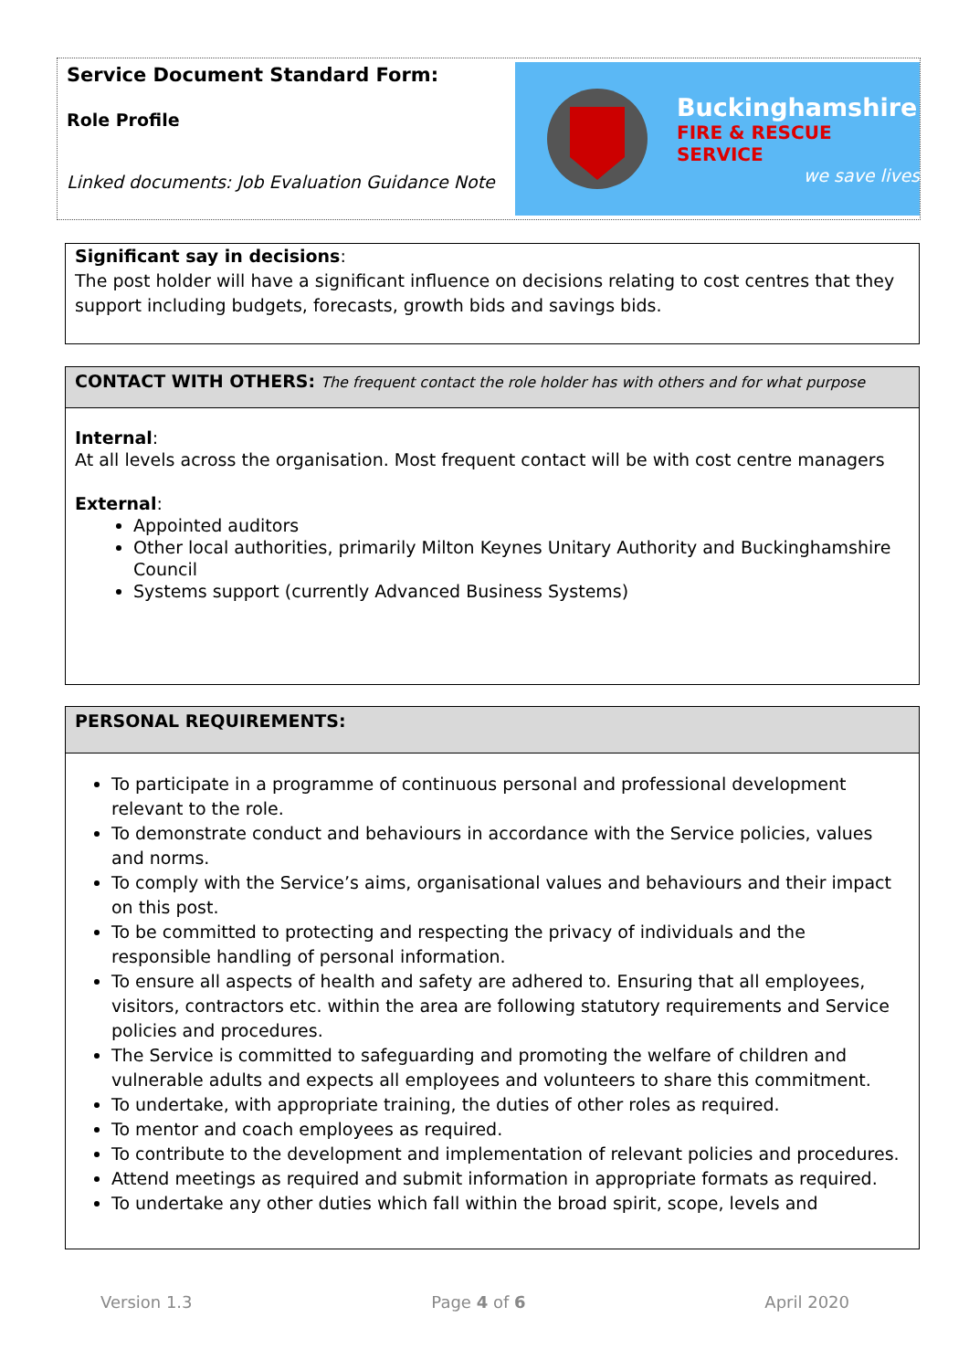Service Document Standard Form:
Role Profile
Linked documents: Job Evaluation Guidance Note
Buckinghamshire
FIRE & RESCUE SERVICE
we save lives
Significant say in decisions:
The post holder will have a significant influence on decisions relating to cost centres that they support including budgets, forecasts, growth bids and savings bids.
CONTACT WITH OTHERS: The frequent contact the role holder has with others and for what purpose
Internal:
At all levels across the organisation. Most frequent contact will be with cost centre managers
External:
Appointed auditors
Other local authorities, primarily Milton Keynes Unitary Authority and Buckinghamshire Council
Systems support (currently Advanced Business Systems)
PERSONAL REQUIREMENTS:
To participate in a programme of continuous personal and professional development relevant to the role.
To demonstrate conduct and behaviours in accordance with the Service policies, values and norms.
To comply with the Service’s aims, organisational values and behaviours and their impact on this post.
To be committed to protecting and respecting the privacy of individuals and the responsible handling of personal information.
To ensure all aspects of health and safety are adhered to. Ensuring that all employees, visitors, contractors etc. within the area are following statutory requirements and Service policies and procedures.
The Service is committed to safeguarding and promoting the welfare of children and vulnerable adults and expects all employees and volunteers to share this commitment.
To undertake, with appropriate training, the duties of other roles as required.
To mentor and coach employees as required.
To contribute to the development and implementation of relevant policies and procedures.
Attend meetings as required and submit information in appropriate formats as required.
To undertake any other duties which fall within the broad spirit, scope, levels and
Version 1.3 Page 4 of 6 April 2020